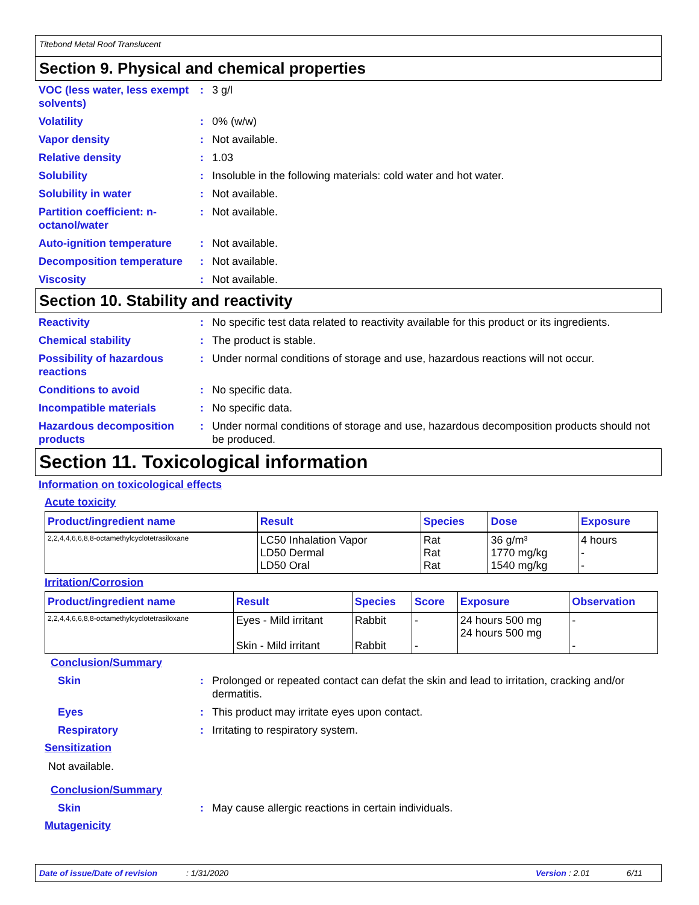Titebond Metal Roof Translucent
Section 9. Physical and chemical properties
VOC (less water, less exempt solvents)
: 3 g/l
Volatility : 0% (w/w)
Vapor density : Not available.
Relative density : 1.03
Solubility : Insoluble in the following materials: cold water and hot water.
Solubility in water : Not available.
Partition coefficient: n-octanol/water
: Not available.
Auto-ignition temperature
: Not available.
Decomposition temperature
: Not available.
Viscosity : Not available.
Section 10. Stability and reactivity
Reactivity : No specific test data related to reactivity available for this product or its ingredients.
Chemical stability : The product is stable.
Possibility of hazardous reactions
: Under normal conditions of storage and use, hazardous reactions will not occur.
Conditions to avoid : No specific data.
Incompatible materials : No specific data.
Hazardous decomposition products
: Under normal conditions of storage and use, hazardous decomposition products should not be produced.
Section 11. Toxicological information
Information on toxicological effects
Acute toxicity
| Product/ingredient name | Result | Species | Dose | Exposure |
| --- | --- | --- | --- | --- |
| 2,2,4,4,6,6,8,8-octamethylcyclotetrasiloxane | LC50 Inhalation Vapor LD50 Dermal LD50 Oral | Rat Rat Rat | 36 g/m³ 1770 mg/kg 1540 mg/kg | 4 hours - - |
Irritation/Corrosion
| Product/ingredient name | Result | Species | Score | Exposure | Observation |
| --- | --- | --- | --- | --- | --- |
| 2,2,4,4,6,6,8,8-octamethylcyclotetrasiloxane | Eyes - Mild irritant Skin - Mild irritant | Rabbit Rabbit | - - | 24 hours 500 mg 24 hours 500 mg | - - |
Conclusion/Summary
Skin : Prolonged or repeated contact can defat the skin and lead to irritation, cracking and/or dermatitis.
Eyes : This product may irritate eyes upon contact.
Respiratory : Irritating to respiratory system.
Sensitization
Not available.
Conclusion/Summary
Skin : May cause allergic reactions in certain individuals.
Mutagenicity
Date of issue/Date of revision: 1/31/2020 Version : 2.01 6/11